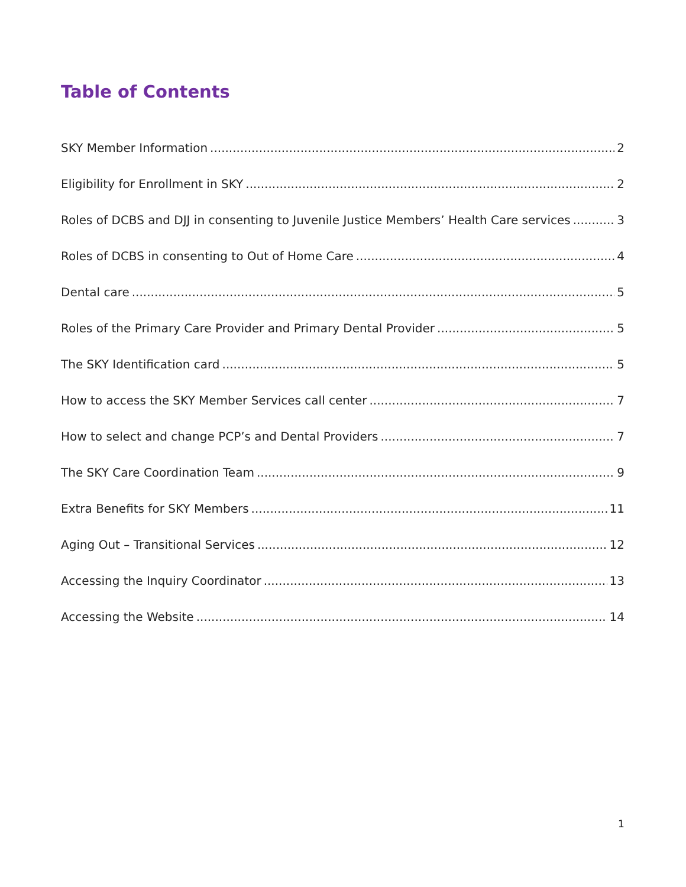Table of Contents
SKY Member Information 2
Eligibility for Enrollment in SKY 2
Roles of DCBS and DJJ in consenting to Juvenile Justice Members’ Health Care services 3
Roles of DCBS in consenting to Out of Home Care 4
Dental care 5
Roles of the Primary Care Provider and Primary Dental Provider 5
The SKY Identification card 5
How to access the SKY Member Services call center 7
How to select and change PCP’s and Dental Providers 7
The SKY Care Coordination Team 9
Extra Benefits for SKY Members 11
Aging Out – Transitional Services 12
Accessing the Inquiry Coordinator 13
Accessing the Website 14
1